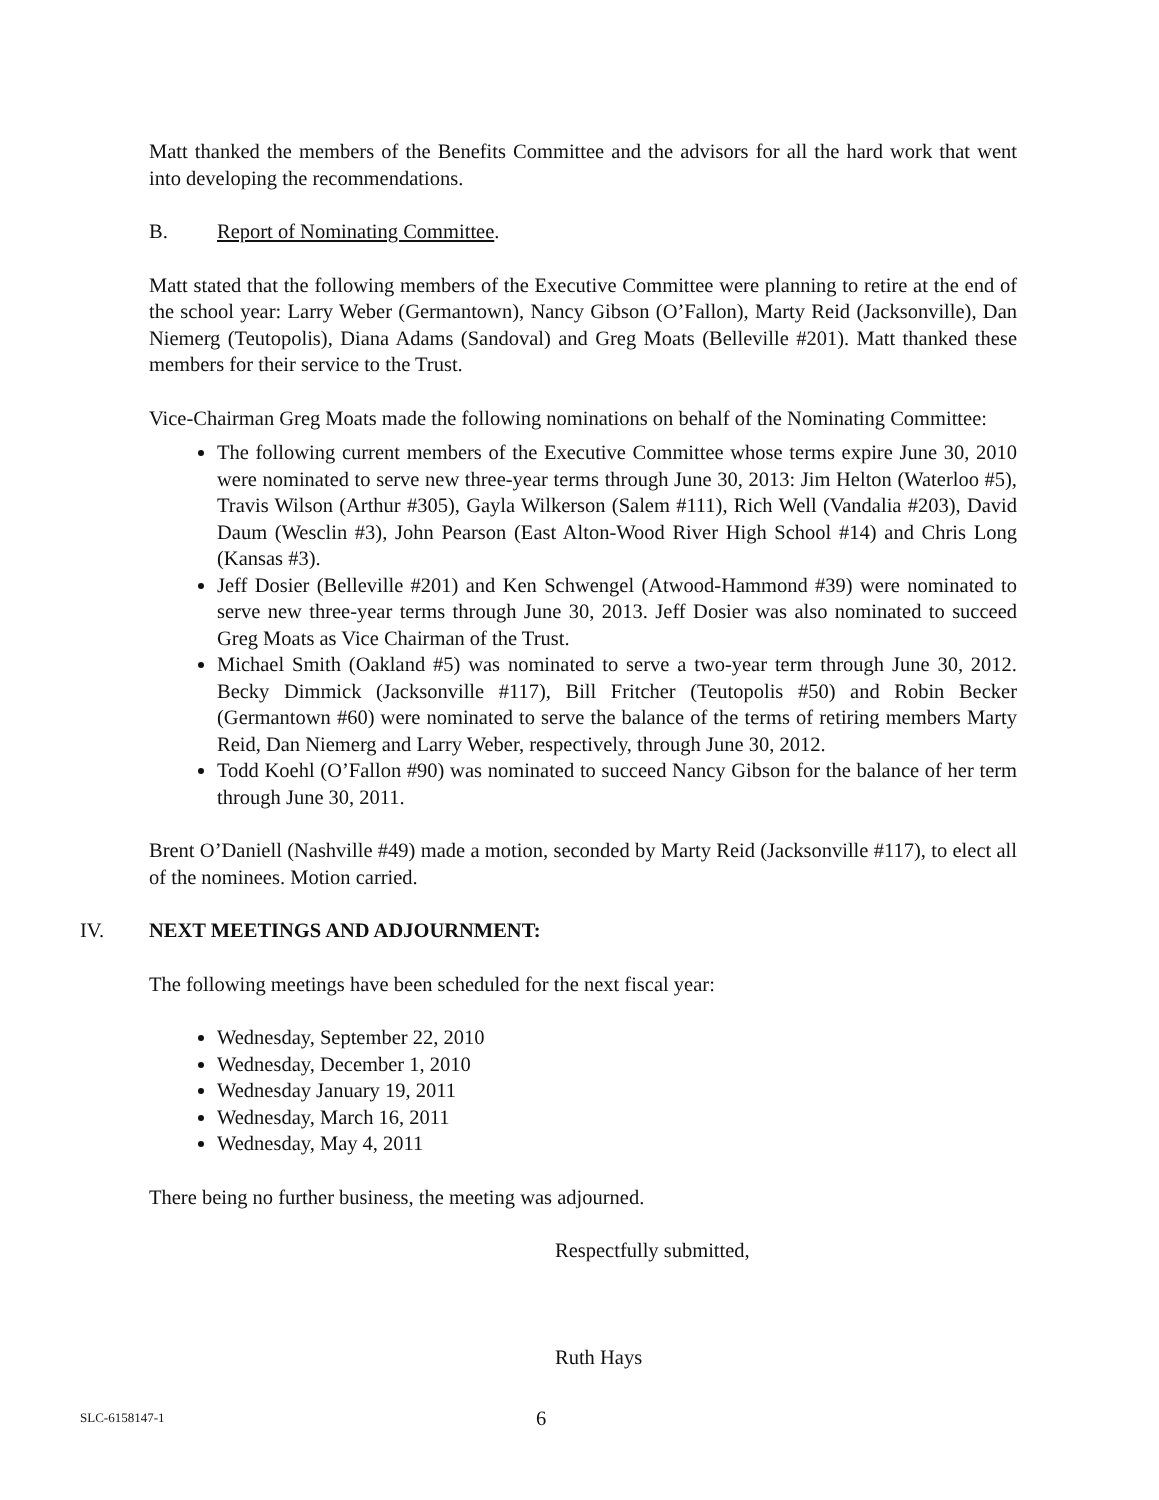Matt thanked the members of the Benefits Committee and the advisors for all the hard work that went into developing the recommendations.
B. Report of Nominating Committee.
Matt stated that the following members of the Executive Committee were planning to retire at the end of the school year: Larry Weber (Germantown), Nancy Gibson (O’Fallon), Marty Reid (Jacksonville), Dan Niemerg (Teutopolis), Diana Adams (Sandoval) and Greg Moats (Belleville #201). Matt thanked these members for their service to the Trust.
Vice-Chairman Greg Moats made the following nominations on behalf of the Nominating Committee:
The following current members of the Executive Committee whose terms expire June 30, 2010 were nominated to serve new three-year terms through June 30, 2013: Jim Helton (Waterloo #5), Travis Wilson (Arthur #305), Gayla Wilkerson (Salem #111), Rich Well (Vandalia #203), David Daum (Wesclin #3), John Pearson (East Alton-Wood River High School #14) and Chris Long (Kansas #3).
Jeff Dosier (Belleville #201) and Ken Schwengel (Atwood-Hammond #39) were nominated to serve new three-year terms through June 30, 2013. Jeff Dosier was also nominated to succeed Greg Moats as Vice Chairman of the Trust.
Michael Smith (Oakland #5) was nominated to serve a two-year term through June 30, 2012. Becky Dimmick (Jacksonville #117), Bill Fritcher (Teutopolis #50) and Robin Becker (Germantown #60) were nominated to serve the balance of the terms of retiring members Marty Reid, Dan Niemerg and Larry Weber, respectively, through June 30, 2012.
Todd Koehl (O’Fallon #90) was nominated to succeed Nancy Gibson for the balance of her term through June 30, 2011.
Brent O’Daniell (Nashville #49) made a motion, seconded by Marty Reid (Jacksonville #117), to elect all of the nominees. Motion carried.
IV. NEXT MEETINGS AND ADJOURNMENT:
The following meetings have been scheduled for the next fiscal year:
Wednesday, September 22, 2010
Wednesday, December 1, 2010
Wednesday January 19, 2011
Wednesday, March 16, 2011
Wednesday, May 4, 2011
There being no further business, the meeting was adjourned.
Respectfully submitted,
Ruth Hays
SLC-6158147-1 6